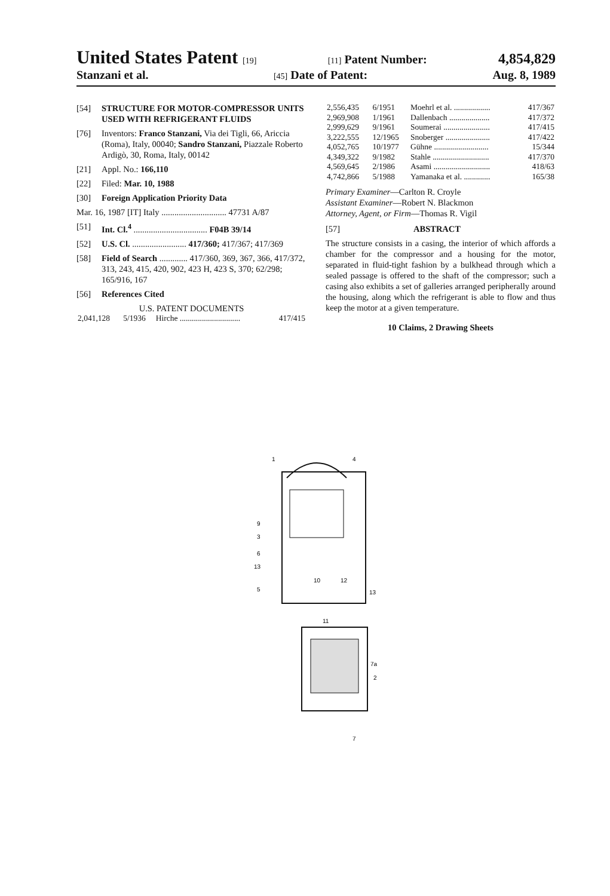United States Patent [19] [11] Patent Number: 4,854,829
Stanzani et al. [45] Date of Patent: Aug. 8, 1989
[54] STRUCTURE FOR MOTOR-COMPRESSOR UNITS USED WITH REFRIGERANT FLUIDS
[76] Inventors: Franco Stanzani, Via dei Tigli, 66, Ariccia (Roma), Italy, 00040; Sandro Stanzani, Piazzale Roberto Ardigò, 30, Roma, Italy, 00142
[21] Appl. No.: 166,110
[22] Filed: Mar. 10, 1988
[30] Foreign Application Priority Data
Mar. 16, 1987 [IT] Italy .............................. 47731 A/87
[51] Int. Cl.<sup>4</sup> .................................. F04B 39/14
[52] U.S. Cl. ......................... 417/360; 417/367; 417/369
[58] Field of Search ............. 417/360, 369, 367, 366, 417/372, 313, 243, 415, 420, 902, 423 H, 423 S, 370; 62/298; 165/916, 167
[56] References Cited
U.S. PATENT DOCUMENTS
| 2,041,128 | 5/1936 | Hirche .............................. | 417/415 |
| 2,556,435 | 6/1951 | Moehrl et al. .................. | 417/367 |
| 2,969,908 | 1/1961 | Dallenbach .................... | 417/372 |
| 2,999,629 | 9/1961 | Soumerai ....................... | 417/415 |
| 3,222,555 | 12/1965 | Snoberger ...................... | 417/422 |
| 4,052,765 | 10/1977 | Gühne ........................... | 15/344 |
| 4,349,322 | 9/1982 | Stahle ............................ | 417/370 |
| 4,569,645 | 2/1986 | Asami ............................ | 418/63 |
| 4,742,866 | 5/1988 | Yamanaka et al. ............. | 165/38 |
Primary Examiner—Carlton R. Croyle
Assistant Examiner—Robert N. Blackmon
Attorney, Agent, or Firm—Thomas R. Vigil
[57] ABSTRACT
The structure consists in a casing, the interior of which affords a chamber for the compressor and a housing for the motor, separated in fluid-tight fashion by a bulkhead through which a sealed passage is offered to the shaft of the compressor; such a casing also exhibits a set of galleries arranged peripherally around the housing, along which the refrigerant is able to flow and thus keep the motor at a given temperature.
10 Claims, 2 Drawing Sheets
1
4
9
3
6
13
10
12
5
13
11
7a
2
7